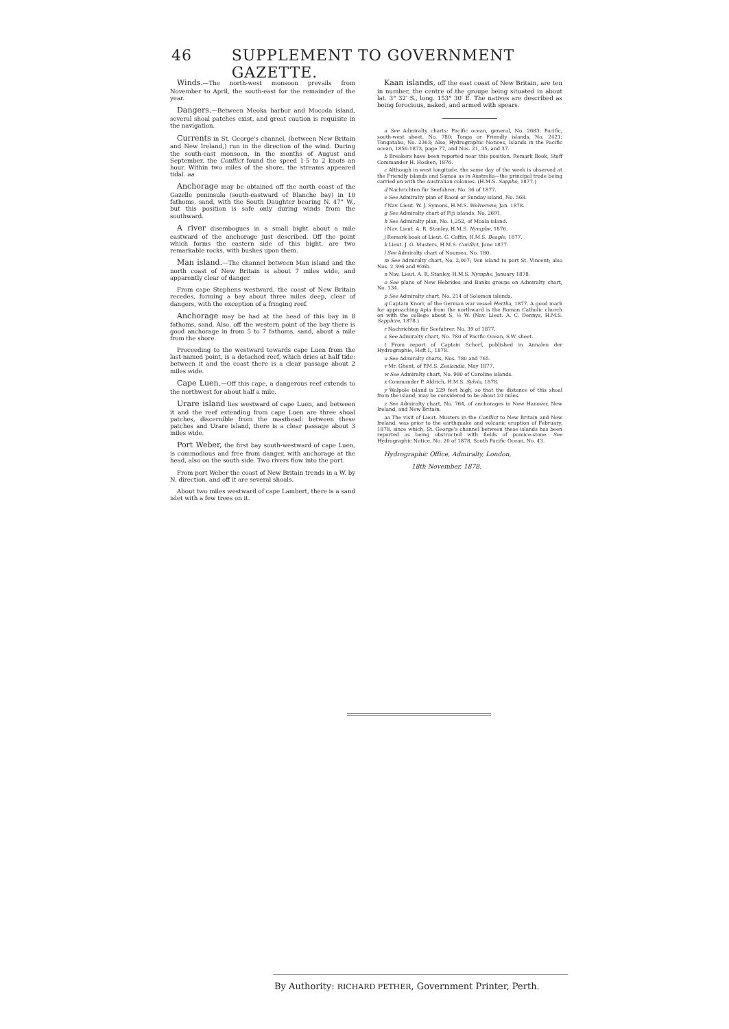46 SUPPLEMENT TO GOVERNMENT GAZETTE.
Winds.—The north-west monsoon prevails from November to April, the south-east for the remainder of the year.
Dangers.—Between Meoka harbor and Mocoda island, several shoal patches exist, and great caution is requisite in the navigation.
Currents in St. George's channel, (between New Britain and New Ireland,) run in the direction of the wind. During the south-east monsoon, in the months of August and September, the Conflict found the speed 1·5 to 2 knots an hour. Within two miles of the shore, the streams appeared tidal. aa
Anchorage may be obtained off the north coast of the Gazelle peninsula (south-eastward of Blanche bay) in 10 fathoms, sand, with the South Daughter bearing N. 47° W., but this position is safe only during winds from the southward.
A river disembogues in a small bight about a mile eastward of the anchorage just described. Off the point which forms the eastern side of this bight, are two remarkable rocks, with bushes upon them.
Man island.—The channel between Man island and the north coast of New Britain is about 7 miles wide, and apparently clear of danger.
From cape Stephens westward, the coast of New Britain recedes, forming a bay about three miles deep, clear of dangers, with the exception of a fringing reef.
Anchorage may be had at the head of this bay in 8 fathoms, sand. Also, off the western point of the bay there is good anchorage in from 5 to 7 fathoms, sand, about a mile from the shore.
Proceeding to the westward towards cape Luen from the last-named point, is a detached reef, which dries at half tide: between it and the coast there is a clear passage about 2 miles wide.
Cape Luen.—Off this cape, a dangerous reef extends to the northwest for about half a mile.
Urare island lies westward of cape Luen, and between it and the reef extending from cape Luen are three shoal patches, discernible from the masthead: between these patches and Urare island, there is a clear passage about 3 miles wide.
Port Weber, the first bay south-westward of cape Luen, is commodious and free from danger, with anchorage at the head, also on the south side. Two rivers flow into the port.
From port Weber the coast of New Britain trends in a W. by N. direction, and off it are several shoals.
About two miles westward of cape Lambert, there is a sand islet with a few trees on it.
Kaan islands, off the east coast of New Britain, are ten in number, the centre of the groupe being situated in about lat. 3° 32′ S., long. 153° 30′ E. The natives are described as being ferocious, naked, and armed with spears.
a See Admiralty charts: Pacific ocean, general, No. 2683; Pacific, south-west sheet, No. 780; Tonga or Friendly islands, No. 2421; Tongatabu, No. 2363; Also, Hydrographic Notices, Islands in the Pacific ocean, 1856-1873, page 77, and Nos. 21, 35, and 37.
b Breakers have been reported near this position. Remark Book, Staff Commander H. Hosken, 1876.
c Although in west longitude, the same day of the week is observed at the Friendly islands and Samoa as in Australia—the principal trade being carried on with the Australian colonies. (H.M.S. Sappho, 1877.)
d Nachrichten für Seefahrer, No. 36 of 1877.
e See Admiralty plan of Raoul or Sunday island, No. 568.
f Nav. Lieut. W. J. Symons, H.M.S. Wolverene, Jan. 1878.
g See Admiralty chart of Fiji islands; No. 2691.
h See Admiralty plan, No. 1,252, of Moala island.
i Nav. Lieut. A. R. Stanley, H.M.S. Nymphe, 1876.
j Remark book of Lieut. C. Caffin, H.M.S. Beagle, 1877.
k Lieut. J. G. Musters, H.M.S. Conflict, June 1877.
l See Admiralty chart of Noumea, No. 180.
m See Admiralty chart, No. 2,007; Ven island to port St. Vincent; also Nos. 2,396 and 936b.
n Nav. Lieut. A. R. Stanley, H.M.S. Nymphe, January 1878.
o See plans of New Hebrides and Banks groups on Admiralty chart, No. 134.
p See Admiralty chart, No. 214 of Solomon islands.
q Captain Knorr, of the German war vessel Hertha, 1877. A good mark for approaching Apia from the northward is the Roman Catholic church on with the college about S. ½ W. (Nav. Lieut. A. C. Dennys, H.M.S. Sapphire, 1878.)
r Nachrichten für Seefahrer, No. 39 of 1877.
s See Admiralty chart, No. 780 of Pacific Ocean, S.W. sheet.
t From report of Captain Schorf, published in Annalen der Hydrographie, Heft I., 1878.
u See Admiralty charts, Nos. 780 and 765.
v Mr. Ghent, of P.M.S. Zealandia, May 1877.
w See Admiralty chart, No. 980 of Caroline islands.
x Commander P. Aldrich, H.M.S. Sylvia, 1878.
y Walpole island is 229 feet high, so that the distance of this shoal from the island, may be considered to be about 20 miles.
z See Admiralty chart, No. 764, of anchorages in New Hanover, New Ireland, and New Britain.
aa The visit of Lieut. Musters in the Conflict to New Britain and New Ireland, was prior to the earthquake and volcanic eruption of February, 1878, since which, St. George's channel between these islands has been reported as being obstructed with fields of pumice-stone. See Hydrographic Notice, No. 20 of 1878, South Pacific Ocean, No. 43.
Hydrographic Office, Admiralty, London,
18th November, 1878.
By Authority: RICHARD PETHER, Government Printer, Perth.